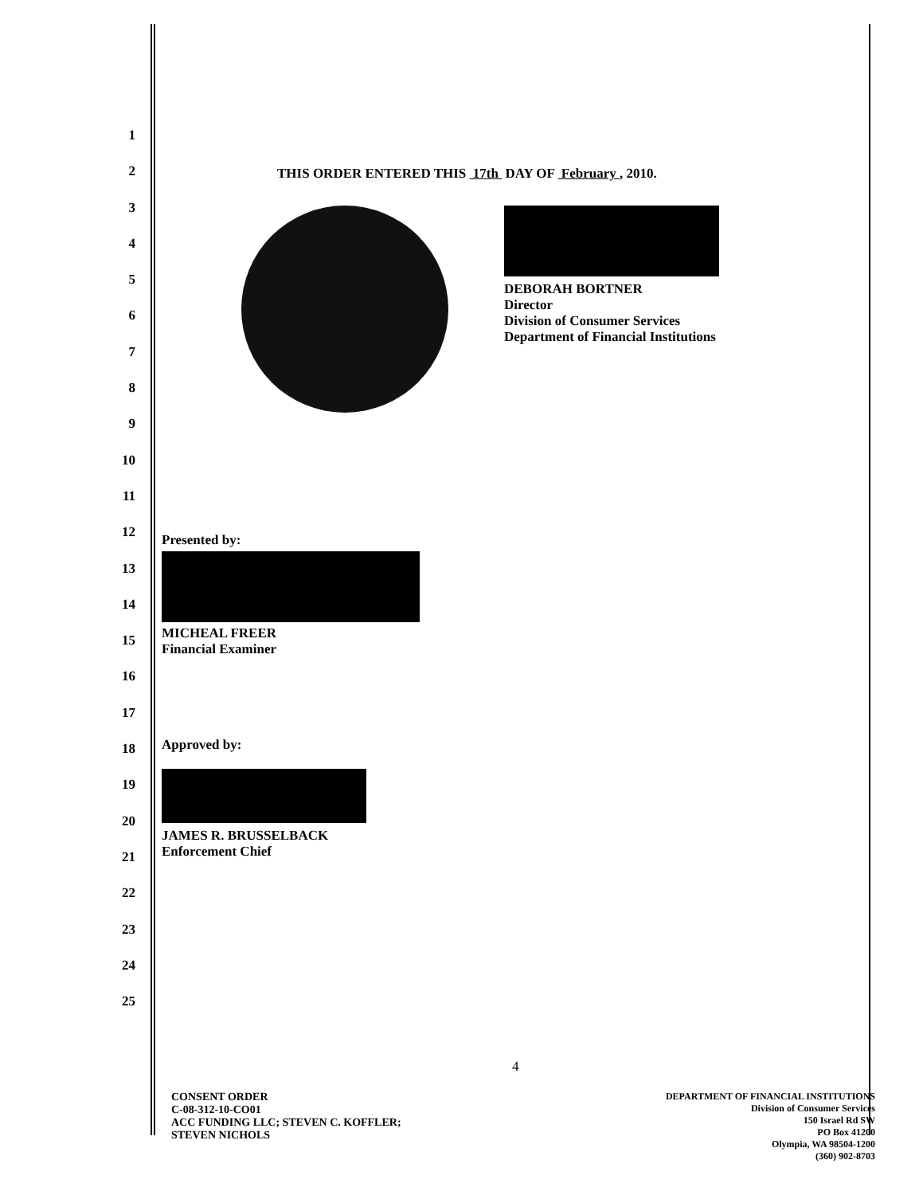1
2
3
4
5
6
7
8
9
10
11
12
13
14
15
16
17
18
19
20
21
22
23
24
25
THIS ORDER ENTERED THIS 17th DAY OF February , 2010.
DEBORAH BORTNER
Director
Division of Consumer Services
Department of Financial Institutions
Presented by:
MICHEAL FREER
Financial Examiner
Approved by:
JAMES R. BRUSSELBACK
Enforcement Chief
4
CONSENT ORDER
C-08-312-10-CO01
ACC FUNDING LLC; STEVEN C. KOFFLER;
STEVEN NICHOLS
DEPARTMENT OF FINANCIAL INSTITUTIONS
Division of Consumer Services
150 Israel Rd SW
PO Box 41200
Olympia, WA 98504-1200
(360) 902-8703